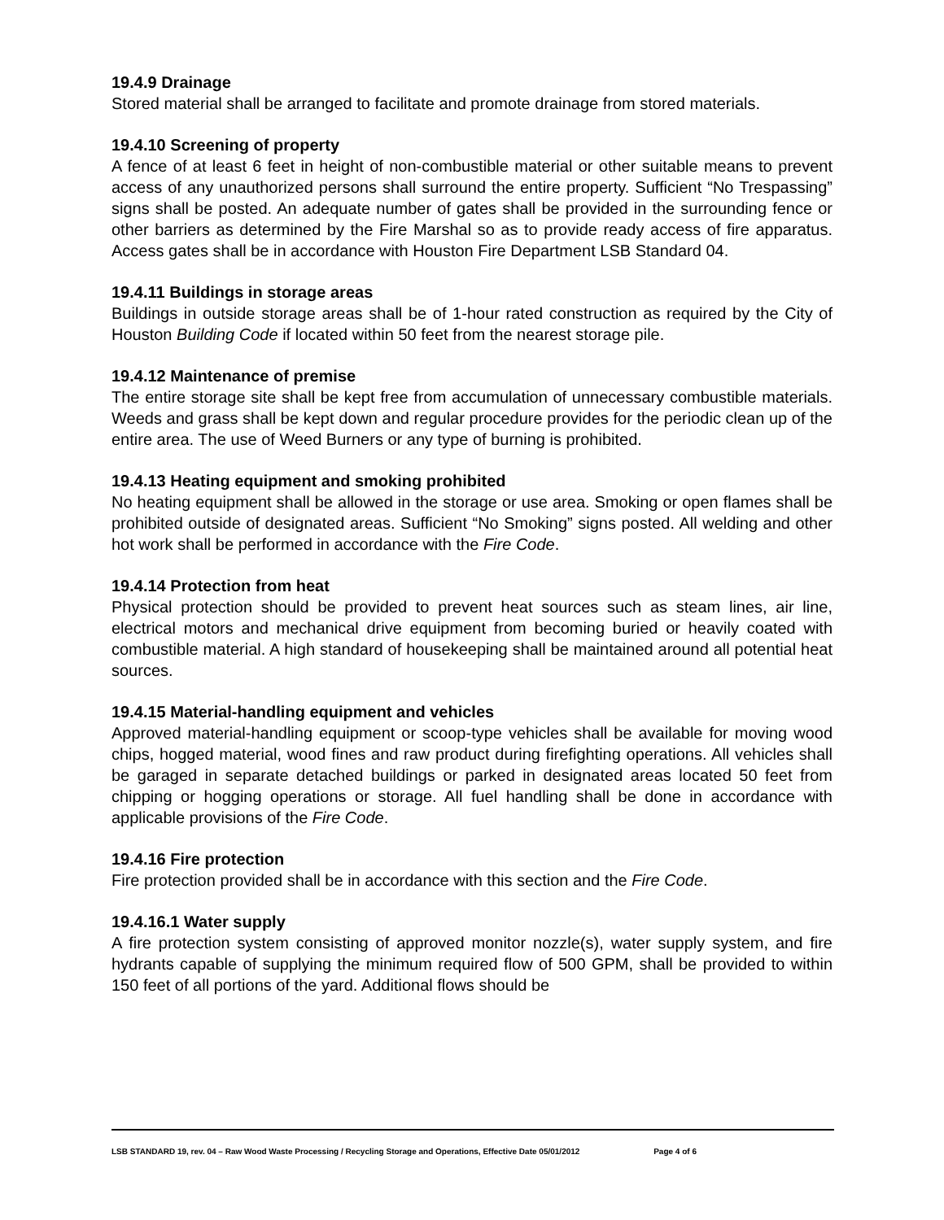19.4.9 Drainage
Stored material shall be arranged to facilitate and promote drainage from stored materials.
19.4.10 Screening of property
A fence of at least 6 feet in height of non-combustible material or other suitable means to prevent access of any unauthorized persons shall surround the entire property. Sufficient “No Trespassing” signs shall be posted. An adequate number of gates shall be provided in the surrounding fence or other barriers as determined by the Fire Marshal so as to provide ready access of fire apparatus. Access gates shall be in accordance with Houston Fire Department LSB Standard 04.
19.4.11 Buildings in storage areas
Buildings in outside storage areas shall be of 1-hour rated construction as required by the City of Houston Building Code if located within 50 feet from the nearest storage pile.
19.4.12 Maintenance of premise
The entire storage site shall be kept free from accumulation of unnecessary combustible materials. Weeds and grass shall be kept down and regular procedure provides for the periodic clean up of the entire area. The use of Weed Burners or any type of burning is prohibited.
19.4.13 Heating equipment and smoking prohibited
No heating equipment shall be allowed in the storage or use area. Smoking or open flames shall be prohibited outside of designated areas. Sufficient “No Smoking” signs posted. All welding and other hot work shall be performed in accordance with the Fire Code.
19.4.14 Protection from heat
Physical protection should be provided to prevent heat sources such as steam lines, air line, electrical motors and mechanical drive equipment from becoming buried or heavily coated with combustible material. A high standard of housekeeping shall be maintained around all potential heat sources.
19.4.15 Material-handling equipment and vehicles
Approved material-handling equipment or scoop-type vehicles shall be available for moving wood chips, hogged material, wood fines and raw product during firefighting operations. All vehicles shall be garaged in separate detached buildings or parked in designated areas located 50 feet from chipping or hogging operations or storage. All fuel handling shall be done in accordance with applicable provisions of the Fire Code.
19.4.16 Fire protection
Fire protection provided shall be in accordance with this section and the Fire Code.
19.4.16.1 Water supply
A fire protection system consisting of approved monitor nozzle(s), water supply system, and fire hydrants capable of supplying the minimum required flow of 500 GPM, shall be provided to within 150 feet of all portions of the yard. Additional flows should be
LSB STANDARD 19, rev. 04 – Raw Wood Waste Processing / Recycling Storage and Operations, Effective Date 05/01/2012 Page 4 of 6